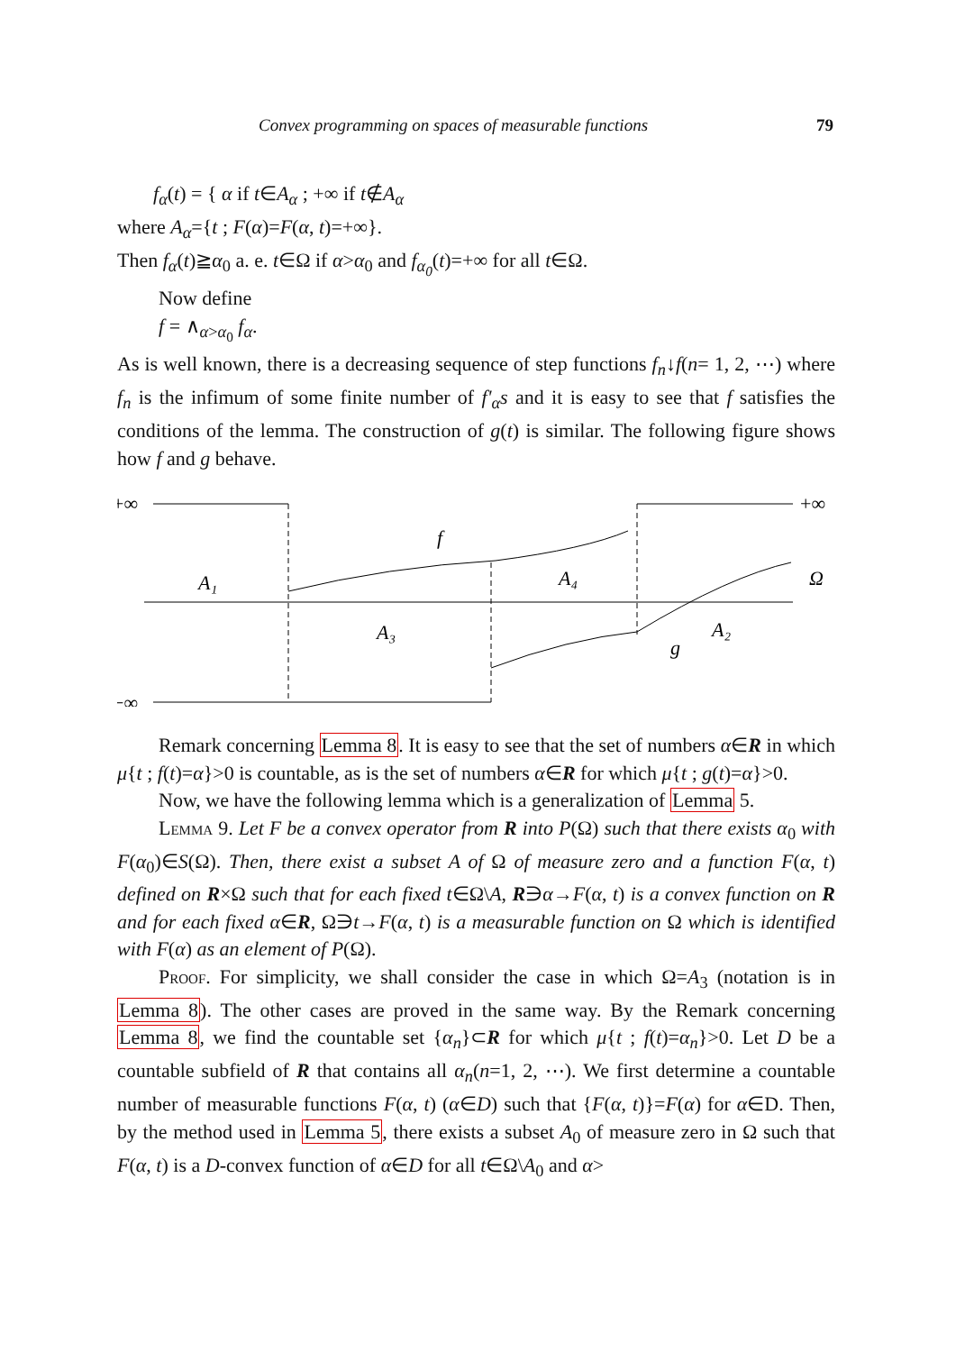Convex programming on spaces of measurable functions 79
f<sub>α</sub>(t) = { α if t∈A<sub>α</sub> ; +∞ if t∉A<sub>α</sub>
where A<sub>α</sub>={t ; F(α)=F(α, t)=+∞}.
Then f<sub>α</sub>(t)≧α<sub>0</sub> a. e. t∈Ω if α>α<sub>0</sub> and f<sub>α<sub>0</sub></sub>(t)=+∞ for all t∈Ω.
Now define
f = ∧<sub>α>α<sub>0</sub></sub> f<sub>α</sub>.
As is well known, there is a decreasing sequence of step functions f<sub>n</sub>↓f(n= 1, 2, ⋯) where f<sub>n</sub> is the infimum of some finite number of f'<sub>α</sub>s and it is easy to see that f satisfies the conditions of the lemma. The construction of g(t) is similar. The following figure shows how f and g behave.
+∞
+∞
−∞
A₁
f
A₄
Ω
A₃
A₂
g
Remark concerning Lemma 8. It is easy to see that the set of numbers α∈R in which μ{t ; f(t)=α}>0 is countable, as is the set of numbers α∈R for which μ{t ; g(t)=α}>0.
Now, we have the following lemma which is a generalization of Lemma 5.
Lemma 9. Let F be a convex operator from R into P(Ω) such that there exists α<sub>0</sub> with F(α<sub>0</sub>)∈S(Ω). Then, there exist a subset A of Ω of measure zero and a function F(α, t) defined on R×Ω such that for each fixed t∈Ω\A, R∋α→F(α, t) is a convex function on R and for each fixed α∈R, Ω∋t→F(α, t) is a measurable function on Ω which is identified with F(α) as an element of P(Ω).
Proof. For simplicity, we shall consider the case in which Ω=A<sub>3</sub> (notation is in Lemma 8). The other cases are proved in the same way. By the Remark concerning Lemma 8, we find the countable set {α<sub>n</sub>}⊂R for which μ{t ; f(t)=α<sub>n</sub>}>0. Let D be a countable subfield of R that contains all α<sub>n</sub>(n=1, 2, ⋯). We first determine a countable number of measurable functions F(α, t) (α∈D) such that {F(α, t)}=F(α) for α∈D. Then, by the method used in Lemma 5, there exists a subset A<sub>0</sub> of measure zero in Ω such that F(α, t) is a D-convex function of α∈D for all t∈Ω\A<sub>0</sub> and α>